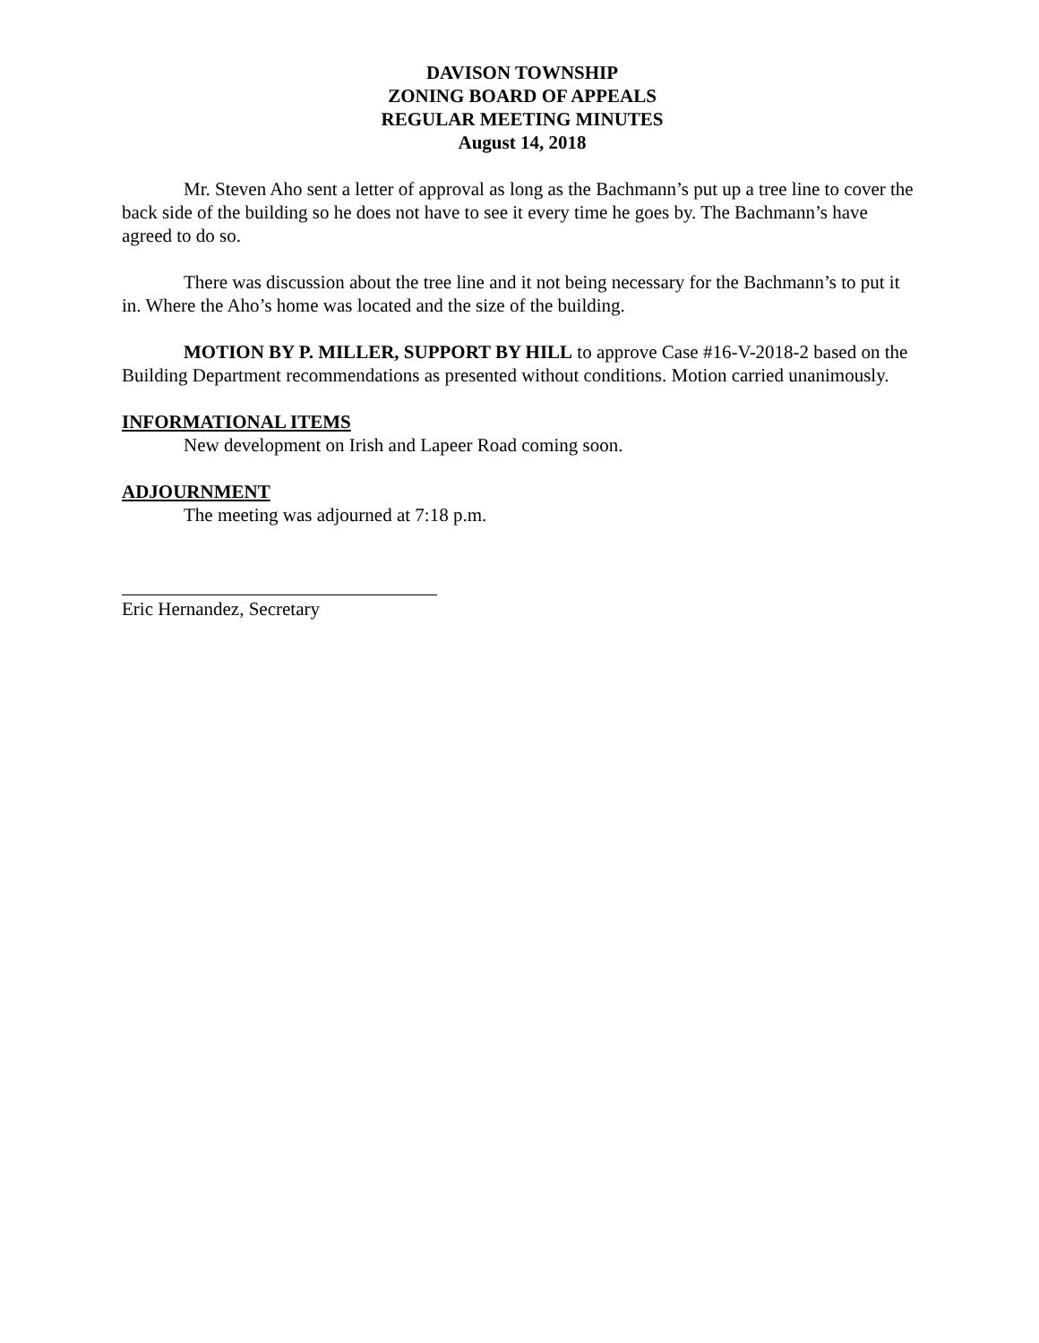DAVISON TOWNSHIP
ZONING BOARD OF APPEALS
REGULAR MEETING MINUTES
August 14, 2018
Mr. Steven Aho sent a letter of approval as long as the Bachmann’s put up a tree line to cover the back side of the building so he does not have to see it every time he goes by. The Bachmann’s have agreed to do so.
There was discussion about the tree line and it not being necessary for the Bachmann’s to put it in. Where the Aho’s home was located and the size of the building.
MOTION BY P. MILLER, SUPPORT BY HILL to approve Case #16-V-2018-2 based on the Building Department recommendations as presented without conditions. Motion carried unanimously.
INFORMATIONAL ITEMS
New development on Irish and Lapeer Road coming soon.
ADJOURNMENT
The meeting was adjourned at 7:18 p.m.
Eric Hernandez, Secretary